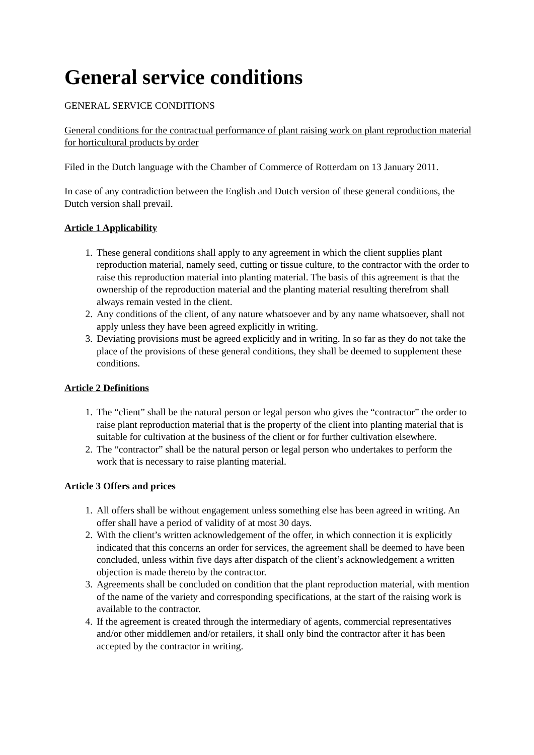General service conditions
GENERAL SERVICE CONDITIONS
General conditions for the contractual performance of plant raising work on plant reproduction material for horticultural products by order
Filed in the Dutch language with the Chamber of Commerce of Rotterdam on 13 January 2011.
In case of any contradiction between the English and Dutch version of these general conditions, the Dutch version shall prevail.
Article 1 Applicability
1. These general conditions shall apply to any agreement in which the client supplies plant reproduction material, namely seed, cutting or tissue culture, to the contractor with the order to raise this reproduction material into planting material. The basis of this agreement is that the ownership of the reproduction material and the planting material resulting therefrom shall always remain vested in the client.
2. Any conditions of the client, of any nature whatsoever and by any name whatsoever, shall not apply unless they have been agreed explicitly in writing.
3. Deviating provisions must be agreed explicitly and in writing. In so far as they do not take the place of the provisions of these general conditions, they shall be deemed to supplement these conditions.
Article 2 Definitions
1. The “client” shall be the natural person or legal person who gives the “contractor” the order to raise plant reproduction material that is the property of the client into planting material that is suitable for cultivation at the business of the client or for further cultivation elsewhere.
2. The “contractor” shall be the natural person or legal person who undertakes to perform the work that is necessary to raise planting material.
Article 3 Offers and prices
1. All offers shall be without engagement unless something else has been agreed in writing. An offer shall have a period of validity of at most 30 days.
2. With the client’s written acknowledgement of the offer, in which connection it is explicitly indicated that this concerns an order for services, the agreement shall be deemed to have been concluded, unless within five days after dispatch of the client’s acknowledgement a written objection is made thereto by the contractor.
3. Agreements shall be concluded on condition that the plant reproduction material, with mention of the name of the variety and corresponding specifications, at the start of the raising work is available to the contractor.
4. If the agreement is created through the intermediary of agents, commercial representatives and/or other middlemen and/or retailers, it shall only bind the contractor after it has been accepted by the contractor in writing.